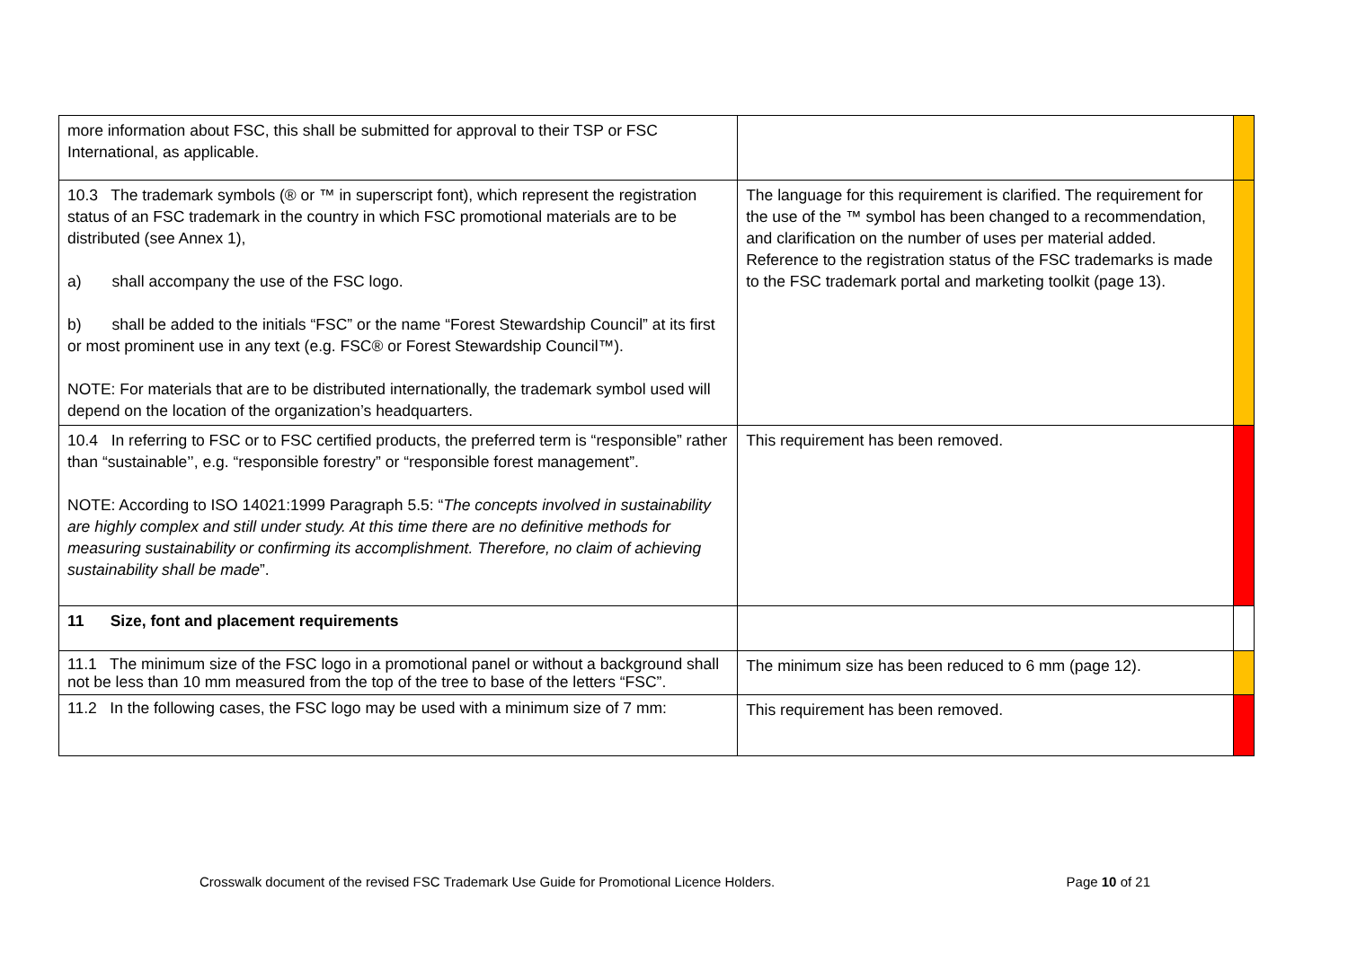| more information about FSC, this shall be submitted for approval to their TSP or FSC International, as applicable. | | |
| 10.3 The trademark symbols (® or ™ in superscript font), which represent the registration status of an FSC trademark in the country in which FSC promotional materials are to be distributed (see Annex 1), a) shall accompany the use of the FSC logo. b) shall be added to the initials “FSC” or the name “Forest Stewardship Council” at its first or most prominent use in any text (e.g. FSC® or Forest Stewardship Council™). NOTE: For materials that are to be distributed internationally, the trademark symbol used will depend on the location of the organization’s headquarters. | The language for this requirement is clarified. The requirement for the use of the ™ symbol has been changed to a recommendation, and clarification on the number of uses per material added. Reference to the registration status of the FSC trademarks is made to the FSC trademark portal and marketing toolkit (page 13). | |
| 10.4 In referring to FSC or to FSC certified products, the preferred term is “responsible” rather than “sustainable’’, e.g. “responsible forestry” or “responsible forest management”. NOTE: According to ISO 14021:1999 Paragraph 5.5: “ The concepts involved in sustainability are highly complex and still under study. At this time there are no definitive methods for measuring sustainability or confirming its accomplishment. Therefore, no claim of achieving sustainability shall be made ”. | This requirement has been removed. | |
| 11 Size, font and placement requirements | | |
| 11.1 The minimum size of the FSC logo in a promotional panel or without a background shall not be less than 10 mm measured from the top of the tree to base of the letters “FSC”. | The minimum size has been reduced to 6 mm (page 12). | |
| 11.2 In the following cases, the FSC logo may be used with a minimum size of 7 mm: | This requirement has been removed. | |
Crosswalk document of the revised FSC Trademark Use Guide for Promotional Licence Holders. Page 10 of 21